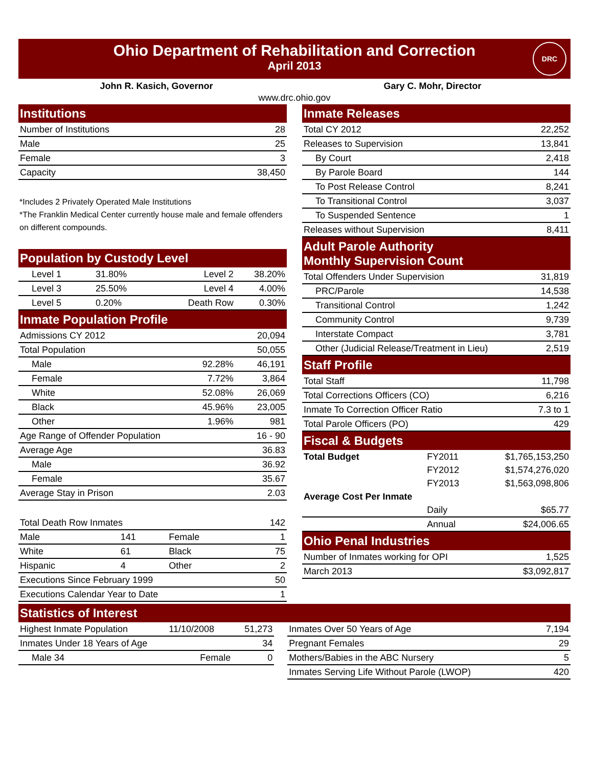Ohio Department of Rehabilitation and Correction
April 2013
DRC
John R. Kasich, Governor Gary C. Mohr, Director
www.drc.ohio.gov
| Institutions | |
| --- | --- |
| Number of Institutions | 28 |
| Male | 25 |
| Female | 3 |
| Capacity | 38,450 |
*Includes 2 Privately Operated Male Institutions
*The Franklin Medical Center currently house male and female offenders on different compounds.
| Population by Custody Level | | | |
| --- | --- | --- | --- |
| Level 1 | 31.80% | Level 2 | 38.20% |
| Level 3 | 25.50% | Level 4 | 4.00% |
| Level 5 | 0.20% | Death Row | 0.30% |
| Inmate Population Profile | | | |
| Admissions CY 2012 | | | 20,094 |
| Total Population | | | 50,055 |
| Male | | 92.28% | 46,191 |
| Female | | 7.72% | 3,864 |
| White | | 52.08% | 26,069 |
| Black | | 45.96% | 23,005 |
| Other | | 1.96% | 981 |
| Age Range of Offender Population | | | 16 - 90 |
| Average Age | | | 36.83 |
| Male | | | 36.92 |
| Female | | | 35.67 |
| Average Stay in Prison | | | 2.03 |
| Total Death Row Inmates | | | 142 |
| Male | 141 | Female | 1 |
| White | 61 | Black | 75 |
| Hispanic | 4 | Other | 2 |
| Executions Since February 1999 | | | 50 |
| Executions Calendar Year to Date | | | 1 |
| Inmate Releases | | |
| --- | --- | --- |
| Total CY 2012 | | 22,252 |
| Releases to Supervision | | 13,841 |
| By Court | | 2,418 |
| By Parole Board | | 144 |
| To Post Release Control | | 8,241 |
| To Transitional Control | | 3,037 |
| To Suspended Sentence | | 1 |
| Releases without Supervision | | 8,411 |
| Adult Parole Authority Monthly Supervision Count | | |
| Total Offenders Under Supervision | | 31,819 |
| PRC/Parole | | 14,538 |
| Transitional Control | | 1,242 |
| Community Control | | 9,739 |
| Interstate Compact | | 3,781 |
| Other (Judicial Release/Treatment in Lieu) | | 2,519 |
| Staff Profile | | |
| Total Staff | | 11,798 |
| Total Corrections Officers (CO) | | 6,216 |
| Inmate To Correction Officer Ratio | | 7.3 to 1 |
| Total Parole Officers (PO) | | 429 |
| Fiscal & Budgets | | |
| Total Budget | FY2011 | $1,765,153,250 |
| | FY2012 | $1,574,276,020 |
| | FY2013 | $1,563,098,806 |
| Average Cost Per Inmate | | |
| | Daily | $65.77 |
| | Annual | $24,006.65 |
| Ohio Penal Industries | | |
| Number of Inmates working for OPI | | 1,525 |
| March 2013 | | $3,092,817 |
| Statistics of Interest | | | | | |
| --- | --- | --- | --- | --- | --- |
| Highest Inmate Population | 11/10/2008 | 51,273 | | Inmates Over 50 Years of Age | 7,194 |
| Inmates Under 18 Years of Age | | 34 | | Pregnant Females | 29 |
| Male 34 | Female | 0 | | Mothers/Babies in the ABC Nursery | 5 |
| | | | | Inmates Serving Life Without Parole (LWOP) | 420 |